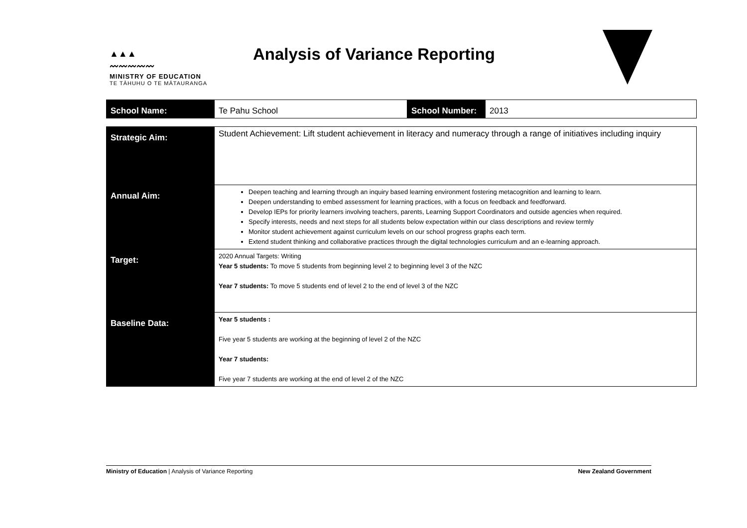▲▲▲
〰〰〰〰〰
MINISTRY OF EDUCATION
TE TĀHUHU O TE MĀTAURANGA
Analysis of Variance Reporting
| School Name: | Te Pahu School | School Number: | 2013 |
| Strategic Aim: | Student Achievement: Lift student achievement in literacy and numeracy through a range of initiatives including inquiry |
| Annual Aim: | Deepen teaching and learning through an inquiry based learning environment fostering metacognition and learning to learn. Deepen understanding to embed assessment for learning practices, with a focus on feedback and feedforward. Develop IEPs for priority learners involving teachers, parents, Learning Support Coordinators and outside agencies when required. Specify interests, needs and next steps for all students below expectation within our class descriptions and review termly Monitor student achievement against curriculum levels on our school progress graphs each term. Extend student thinking and collaborative practices through the digital technologies curriculum and an e-learning approach. |
| Target: | 2020 Annual Targets: Writing Year 5 students: To move 5 students from beginning level 2 to beginning level 3 of the NZC Year 7 students: To move 5 students end of level 2 to the end of level 3 of the NZC |
| Baseline Data: | Year 5 students : Five year 5 students are working at the beginning of level 2 of the NZC Year 7 students: Five year 7 students are working at the end of level 2 of the NZC |
Ministry of Education | Analysis of Variance Reporting New Zealand Government